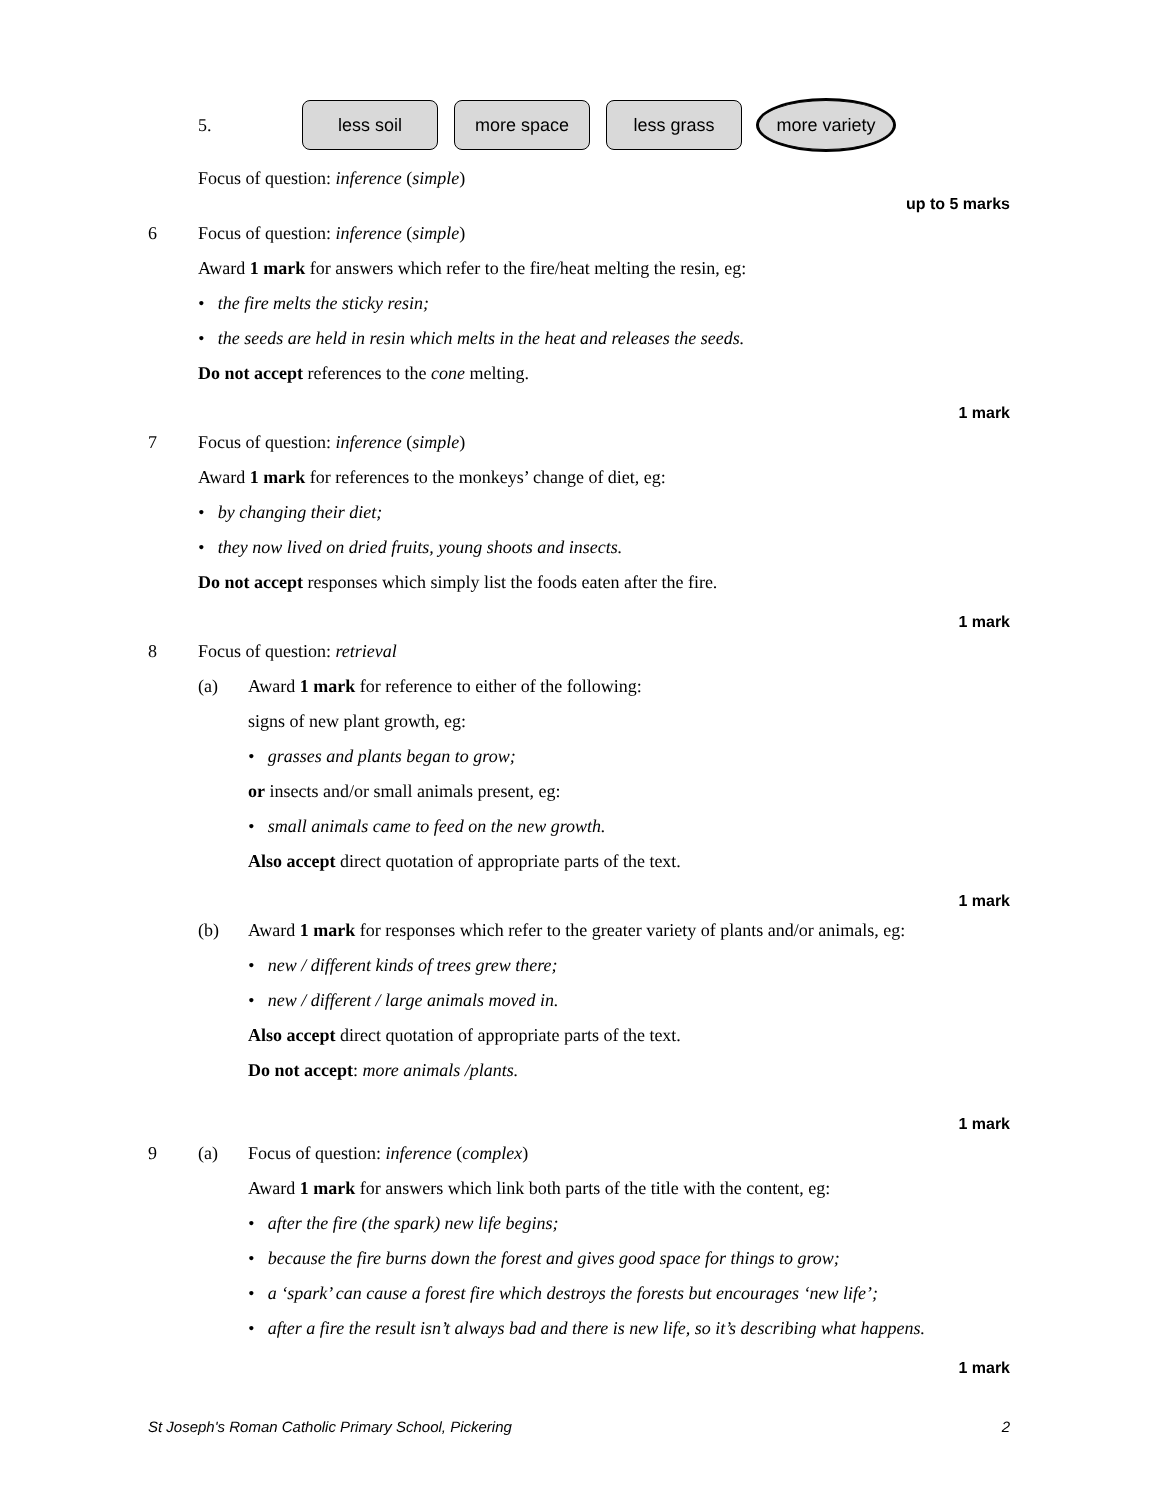5.
less soil more space less grass more variety
Focus of question: inference (simple)
up to 5 marks
6 Focus of question: inference (simple)
Award 1 mark for answers which refer to the fire/heat melting the resin, eg:
• the fire melts the sticky resin;
• the seeds are held in resin which melts in the heat and releases the seeds.
Do not accept references to the cone melting.
1 mark
7 Focus of question: inference (simple)
Award 1 mark for references to the monkeys’ change of diet, eg:
• by changing their diet;
• they now lived on dried fruits, young shoots and insects.
Do not accept responses which simply list the foods eaten after the fire.
1 mark
8 Focus of question: retrieval
(a) Award 1 mark for reference to either of the following:
signs of new plant growth, eg:
• grasses and plants began to grow;
or insects and/or small animals present, eg:
• small animals came to feed on the new growth.
Also accept direct quotation of appropriate parts of the text.
1 mark
(b) Award 1 mark for responses which refer to the greater variety of plants and/or animals, eg:
• new / different kinds of trees grew there;
• new / different / large animals moved in.
Also accept direct quotation of appropriate parts of the text.
Do not accept: more animals /plants.
1 mark
9 (a) Focus of question: inference (complex)
Award 1 mark for answers which link both parts of the title with the content, eg:
• after the fire (the spark) new life begins;
• because the fire burns down the forest and gives good space for things to grow;
• a ‘spark’ can cause a forest fire which destroys the forests but encourages ‘new life’;
• after a fire the result isn’t always bad and there is new life, so it’s describing what happens.
1 mark
St Joseph's Roman Catholic Primary School, Pickering 2